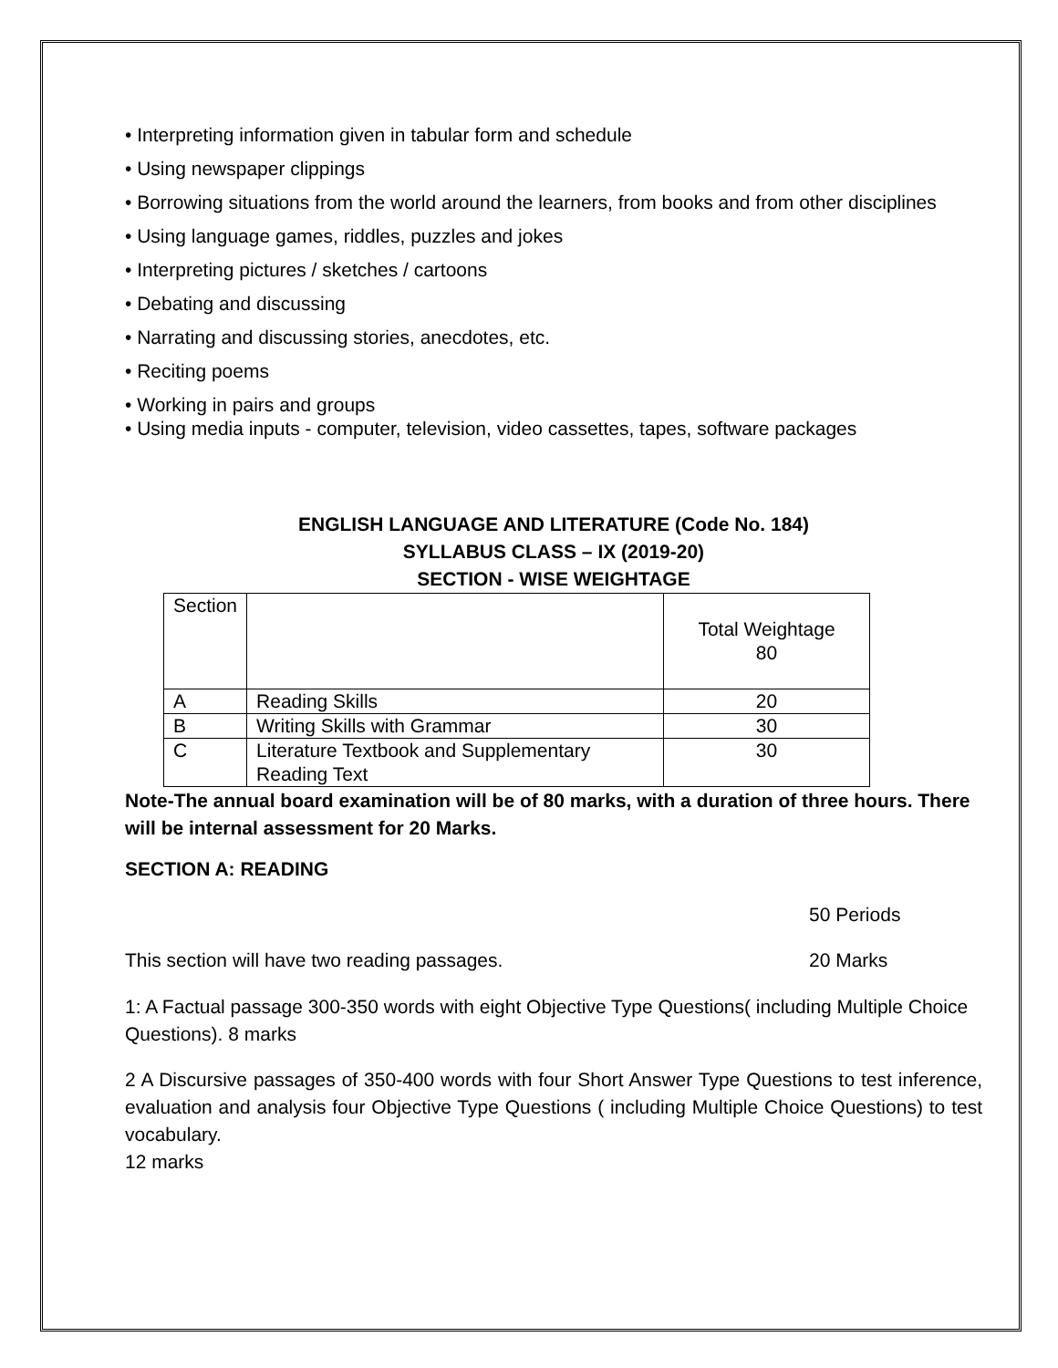• Interpreting information given in tabular form and schedule
• Using newspaper clippings
• Borrowing situations from the world around the learners, from books and from other disciplines
• Using language games, riddles, puzzles and jokes
• Interpreting pictures / sketches / cartoons
• Debating and discussing
• Narrating and discussing stories, anecdotes, etc.
• Reciting poems
• Working in pairs and groups
• Using media inputs - computer, television, video cassettes, tapes, software packages
ENGLISH LANGUAGE AND LITERATURE (Code No. 184)
SYLLABUS CLASS – IX (2019-20)
SECTION - WISE WEIGHTAGE
| Section | | Total Weightage 80 |
| A | Reading Skills | 20 |
| B | Writing Skills with Grammar | 30 |
| C | Literature Textbook and Supplementary Reading Text | 30 |
Note-The annual board examination will be of 80 marks, with a duration of three hours. There will be internal assessment for 20 Marks.
SECTION A: READING
50 Periods
This section will have two reading passages. 20 Marks
1: A Factual passage 300-350 words with eight Objective Type Questions( including Multiple Choice Questions). 8 marks
2 A Discursive passages of 350-400 words with four Short Answer Type Questions to test inference, evaluation and analysis four Objective Type Questions ( including Multiple Choice Questions) to test vocabulary.
12 marks